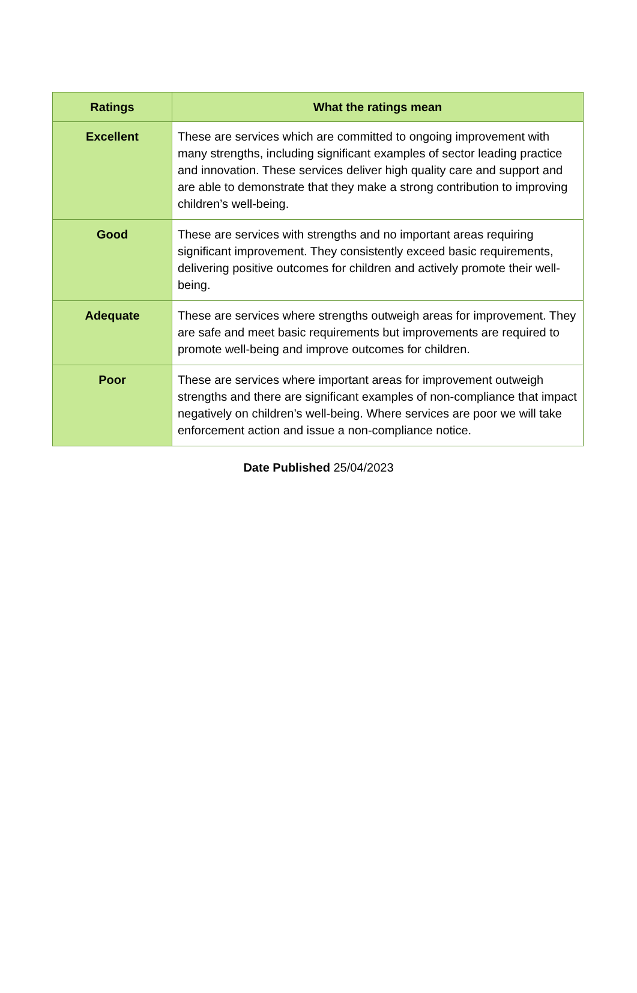| Ratings | What the ratings mean |
| --- | --- |
| Excellent | These are services which are committed to ongoing improvement with many strengths, including significant examples of sector leading practice and innovation. These services deliver high quality care and support and are able to demonstrate that they make a strong contribution to improving children’s well-being. |
| Good | These are services with strengths and no important areas requiring significant improvement. They consistently exceed basic requirements, delivering positive outcomes for children and actively promote their well-being. |
| Adequate | These are services where strengths outweigh areas for improvement. They are safe and meet basic requirements but improvements are required to promote well-being and improve outcomes for children. |
| Poor | These are services where important areas for improvement outweigh strengths and there are significant examples of non-compliance that impact negatively on children’s well-being. Where services are poor we will take enforcement action and issue a non-compliance notice. |
Date Published 25/04/2023